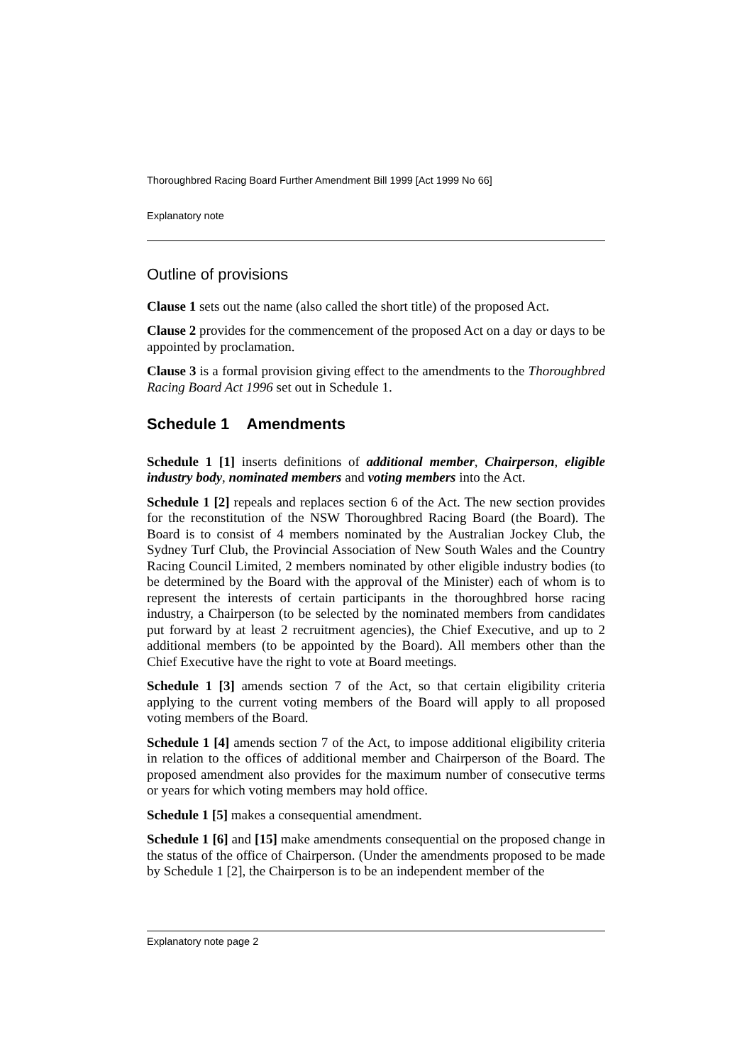Thoroughbred Racing Board Further Amendment Bill 1999 [Act 1999 No 66]
Explanatory note
Outline of provisions
Clause 1 sets out the name (also called the short title) of the proposed Act.
Clause 2 provides for the commencement of the proposed Act on a day or days to be appointed by proclamation.
Clause 3 is a formal provision giving effect to the amendments to the Thoroughbred Racing Board Act 1996 set out in Schedule 1.
Schedule 1 Amendments
Schedule 1 [1] inserts definitions of additional member, Chairperson, eligible industry body, nominated members and voting members into the Act.
Schedule 1 [2] repeals and replaces section 6 of the Act. The new section provides for the reconstitution of the NSW Thoroughbred Racing Board (the Board). The Board is to consist of 4 members nominated by the Australian Jockey Club, the Sydney Turf Club, the Provincial Association of New South Wales and the Country Racing Council Limited, 2 members nominated by other eligible industry bodies (to be determined by the Board with the approval of the Minister) each of whom is to represent the interests of certain participants in the thoroughbred horse racing industry, a Chairperson (to be selected by the nominated members from candidates put forward by at least 2 recruitment agencies), the Chief Executive, and up to 2 additional members (to be appointed by the Board). All members other than the Chief Executive have the right to vote at Board meetings.
Schedule 1 [3] amends section 7 of the Act, so that certain eligibility criteria applying to the current voting members of the Board will apply to all proposed voting members of the Board.
Schedule 1 [4] amends section 7 of the Act, to impose additional eligibility criteria in relation to the offices of additional member and Chairperson of the Board. The proposed amendment also provides for the maximum number of consecutive terms or years for which voting members may hold office.
Schedule 1 [5] makes a consequential amendment.
Schedule 1 [6] and [15] make amendments consequential on the proposed change in the status of the office of Chairperson. (Under the amendments proposed to be made by Schedule 1 [2], the Chairperson is to be an independent member of the
Explanatory note page 2